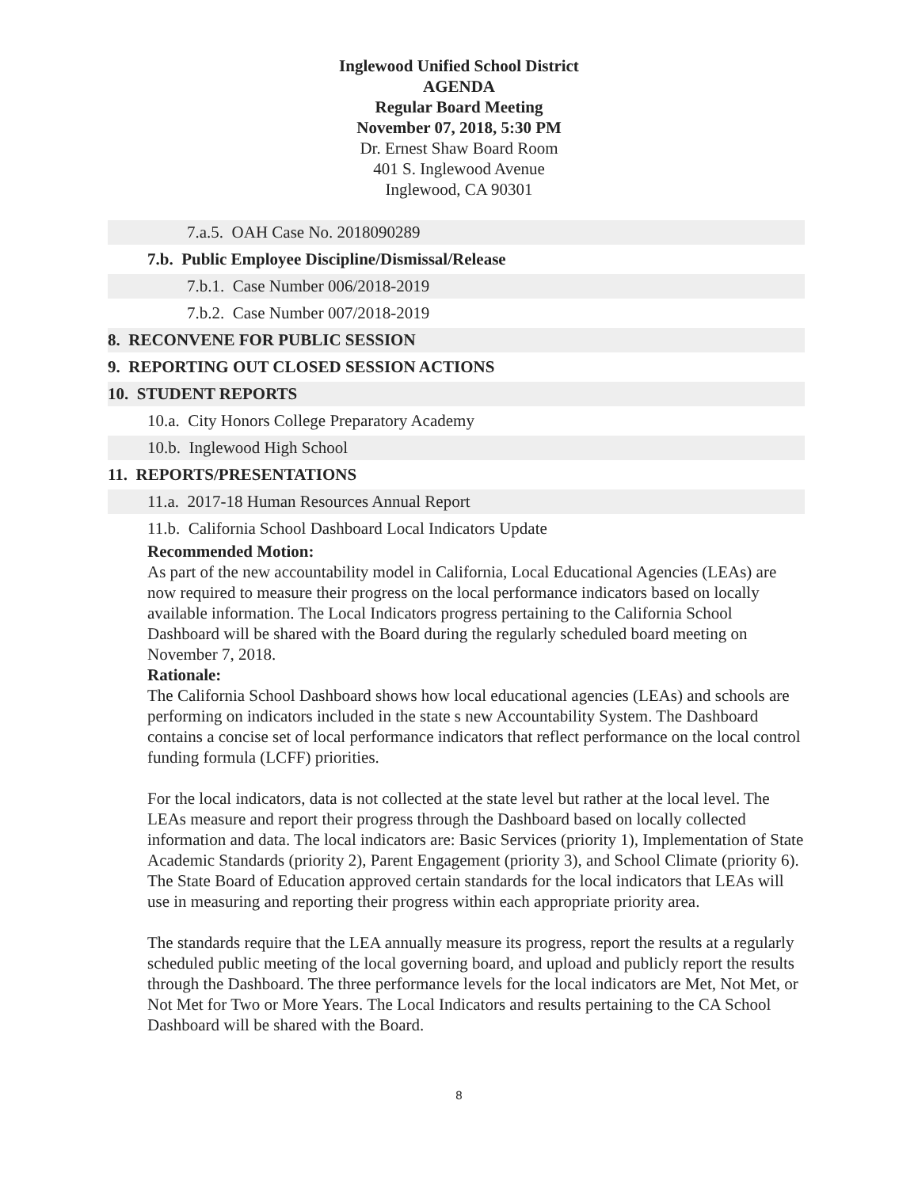Inglewood Unified School District
AGENDA
Regular Board Meeting
November 07, 2018, 5:30 PM
Dr. Ernest Shaw Board Room
401 S. Inglewood Avenue
Inglewood, CA 90301
7.a.5. OAH Case No. 2018090289
7.b. Public Employee Discipline/Dismissal/Release
7.b.1. Case Number 006/2018-2019
7.b.2. Case Number 007/2018-2019
8. RECONVENE FOR PUBLIC SESSION
9. REPORTING OUT CLOSED SESSION ACTIONS
10. STUDENT REPORTS
10.a. City Honors College Preparatory Academy
10.b. Inglewood High School
11. REPORTS/PRESENTATIONS
11.a. 2017-18 Human Resources Annual Report
11.b. California School Dashboard Local Indicators Update
Recommended Motion:
As part of the new accountability model in California, Local Educational Agencies (LEAs) are now required to measure their progress on the local performance indicators based on locally available information. The Local Indicators progress pertaining to the California School Dashboard will be shared with the Board during the regularly scheduled board meeting on November 7, 2018.
Rationale:
The California School Dashboard shows how local educational agencies (LEAs) and schools are performing on indicators included in the state s new Accountability System. The Dashboard contains a concise set of local performance indicators that reflect performance on the local control funding formula (LCFF) priorities.
For the local indicators, data is not collected at the state level but rather at the local level. The LEAs measure and report their progress through the Dashboard based on locally collected information and data. The local indicators are: Basic Services (priority 1), Implementation of State Academic Standards (priority 2), Parent Engagement (priority 3), and School Climate (priority 6). The State Board of Education approved certain standards for the local indicators that LEAs will use in measuring and reporting their progress within each appropriate priority area.
The standards require that the LEA annually measure its progress, report the results at a regularly scheduled public meeting of the local governing board, and upload and publicly report the results through the Dashboard. The three performance levels for the local indicators are Met, Not Met, or Not Met for Two or More Years. The Local Indicators and results pertaining to the CA School Dashboard will be shared with the Board.
8